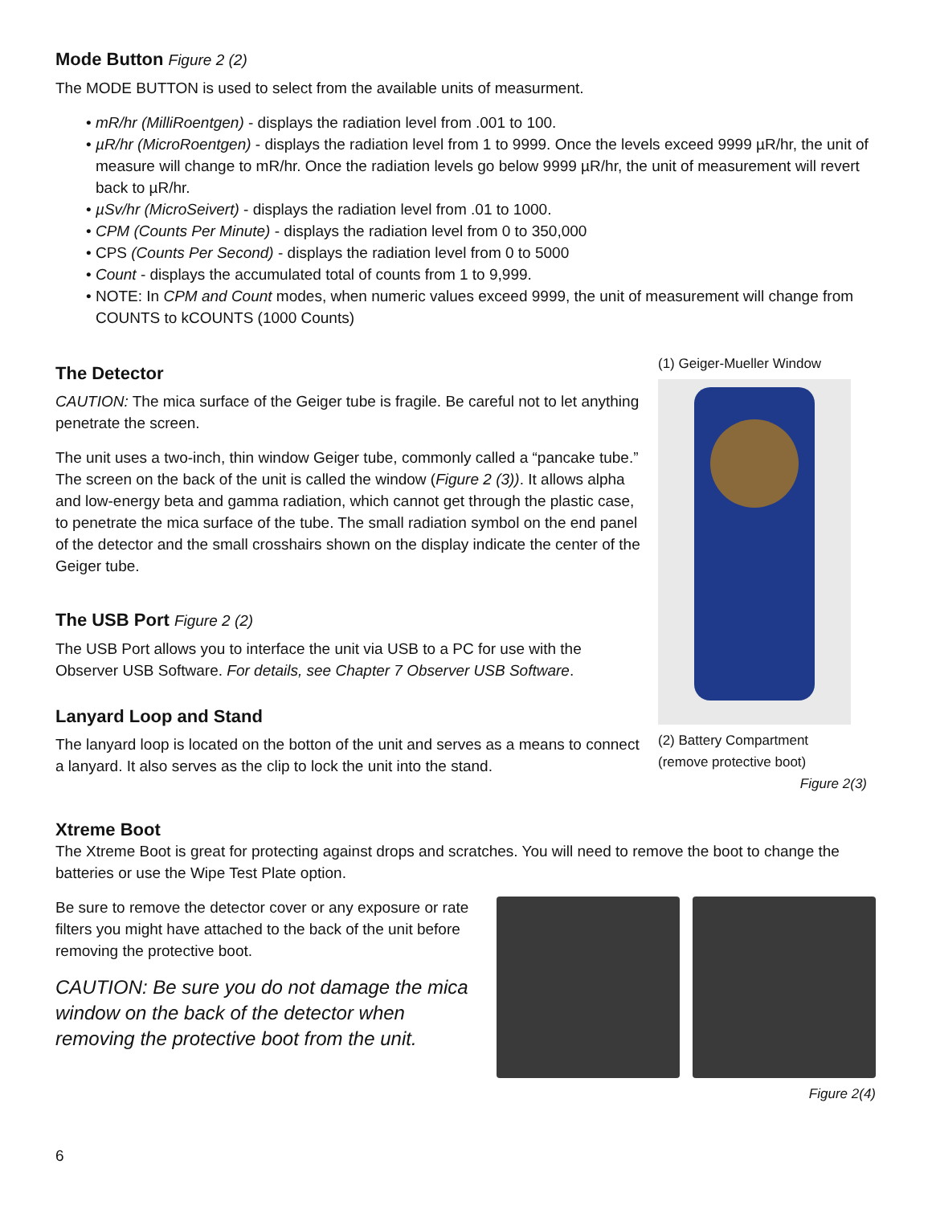Mode Button Figure 2 (2)
The MODE BUTTON is used to select from the available units of measurment.
• mR/hr (MilliRoentgen) - displays the radiation level from .001 to 100.
• µR/hr (MicroRoentgen) - displays the radiation level from 1 to 9999. Once the levels exceed 9999 µR/hr, the unit of measure will change to mR/hr. Once the radiation levels go below 9999 µR/hr, the unit of measurement will revert back to µR/hr.
• µSv/hr (MicroSeivert) - displays the radiation level from .01 to 1000.
• CPM (Counts Per Minute) - displays the radiation level from 0 to 350,000
• CPS (Counts Per Second) - displays the radiation level from 0 to 5000
• Count - displays the accumulated total of counts from 1 to 9,999.
• NOTE: In CPM and Count modes, when numeric values exceed 9999, the unit of measurement will change from COUNTS to kCOUNTS (1000 Counts)
The Detector
CAUTION: The mica surface of the Geiger tube is fragile. Be careful not to let anything penetrate the screen.
The unit uses a two-inch, thin window Geiger tube, commonly called a “pancake tube.” The screen on the back of the unit is called the window (Figure 2 (3)). It allows alpha and low-energy beta and gamma radiation, which cannot get through the plastic case, to penetrate the mica surface of the tube. The small radiation symbol on the end panel of the detector and the small crosshairs shown on the display indicate the center of the Geiger tube.
The USB Port Figure 2 (2)
The USB Port allows you to interface the unit via USB to a PC for use with the Observer USB Software. For details, see Chapter 7 Observer USB Software.
Lanyard Loop and Stand
The lanyard loop is located on the botton of the unit and serves as a means to connect a lanyard. It also serves as the clip to lock the unit into the stand.
(1) Geiger-Mueller Window
(2) Battery Compartment
(remove protective boot)
Figure 2(3)
Xtreme Boot
The Xtreme Boot is great for protecting against drops and scratches. You will need to remove the boot to change the batteries or use the Wipe Test Plate option.
Be sure to remove the detector cover or any exposure or rate filters you might have attached to the back of the unit before removing the protective boot.
CAUTION: Be sure you do not damage the mica window on the back of the detector when removing the protective boot from the unit.
Figure 2(4)
6